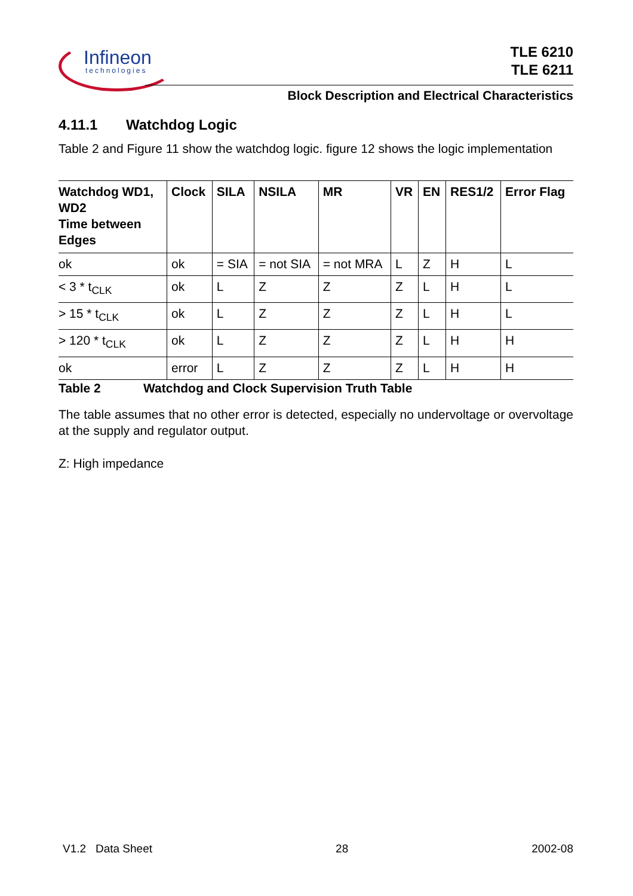Infineon
technologies
TLE 6210
TLE 6211
Block Description and Electrical Characteristics
4.11.1 Watchdog Logic
Table 2 and Figure 11 show the watchdog logic. figure 12 shows the logic implementation
| Watchdog WD1, WD2 Time between Edges | Clock | SILA | NSILA | MR | VR | EN | RES1/2 | Error Flag |
| --- | --- | --- | --- | --- | --- | --- | --- | --- |
| ok | ok | = SIA | = not SIA | = not MRA | L | Z | H | L |
| < 3 * t<sub>CLK</sub> | ok | L | Z | Z | Z | L | H | L |
| > 15 * t<sub>CLK</sub> | ok | L | Z | Z | Z | L | H | L |
| > 120 * t<sub>CLK</sub> | ok | L | Z | Z | Z | L | H | H |
| ok | error | L | Z | Z | Z | L | H | H |
Table 2 Watchdog and Clock Supervision Truth Table
The table assumes that no other error is detected, especially no undervoltage or overvoltage at the supply and regulator output.
Z: High impedance
V1.2 Data Sheet 28 2002-08